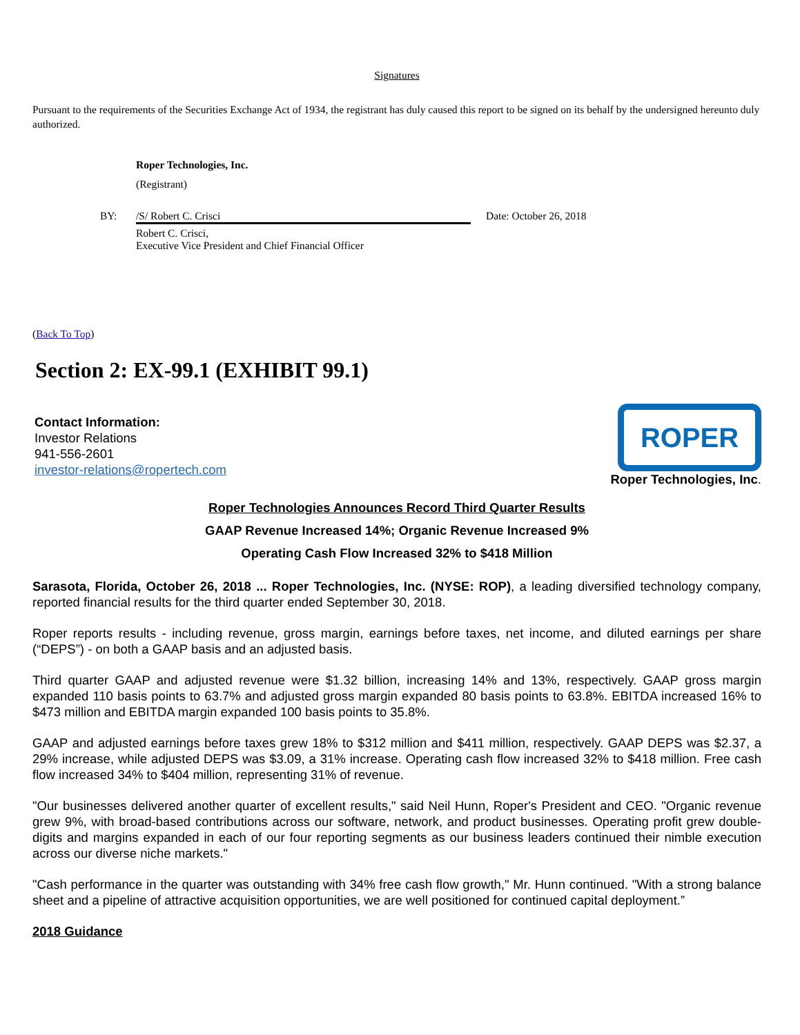Signatures
Pursuant to the requirements of the Securities Exchange Act of 1934, the registrant has duly caused this report to be signed on its behalf by the undersigned hereunto duly authorized.
Roper Technologies, Inc.
(Registrant)
BY: /S/ Robert C. Crisci Date: October 26, 2018
Robert C. Crisci,
Executive Vice President and Chief Financial Officer
(Back To Top)
Section 2: EX-99.1 (EXHIBIT 99.1)
Contact Information:
Investor Relations
941-556-2601
investor-relations@ropertech.com
ROPER
Roper Technologies, Inc.
Roper Technologies Announces Record Third Quarter Results
GAAP Revenue Increased 14%; Organic Revenue Increased 9%
Operating Cash Flow Increased 32% to $418 Million
Sarasota, Florida, October 26, 2018 ... Roper Technologies, Inc. (NYSE: ROP), a leading diversified technology company, reported financial results for the third quarter ended September 30, 2018.
Roper reports results - including revenue, gross margin, earnings before taxes, net income, and diluted earnings per share (“DEPS”) - on both a GAAP basis and an adjusted basis.
Third quarter GAAP and adjusted revenue were $1.32 billion, increasing 14% and 13%, respectively. GAAP gross margin expanded 110 basis points to 63.7% and adjusted gross margin expanded 80 basis points to 63.8%. EBITDA increased 16% to $473 million and EBITDA margin expanded 100 basis points to 35.8%.
GAAP and adjusted earnings before taxes grew 18% to $312 million and $411 million, respectively. GAAP DEPS was $2.37, a 29% increase, while adjusted DEPS was $3.09, a 31% increase. Operating cash flow increased 32% to $418 million. Free cash flow increased 34% to $404 million, representing 31% of revenue.
"Our businesses delivered another quarter of excellent results," said Neil Hunn, Roper's President and CEO. "Organic revenue grew 9%, with broad-based contributions across our software, network, and product businesses. Operating profit grew double-digits and margins expanded in each of our four reporting segments as our business leaders continued their nimble execution across our diverse niche markets."
"Cash performance in the quarter was outstanding with 34% free cash flow growth," Mr. Hunn continued. "With a strong balance sheet and a pipeline of attractive acquisition opportunities, we are well positioned for continued capital deployment.”
2018 Guidance